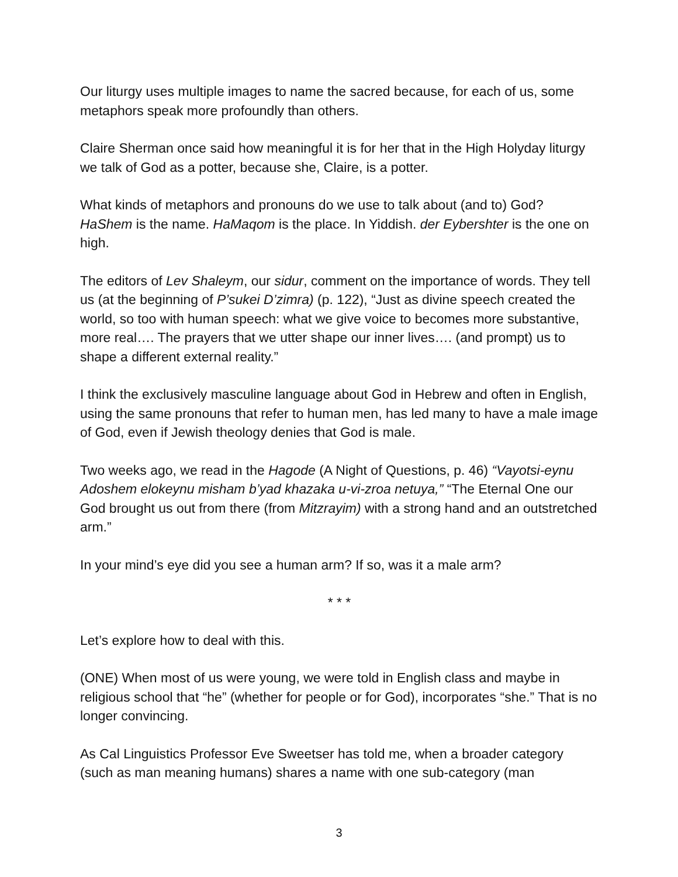Our liturgy uses multiple images to name the sacred because, for each of us, some metaphors speak more profoundly than others.
Claire Sherman once said how meaningful it is for her that in the High Holyday liturgy we talk of God as a potter, because she, Claire, is a potter.
What kinds of metaphors and pronouns do we use to talk about (and to) God? HaShem is the name. HaMaqom is the place. In Yiddish. der Eybershter is the one on high.
The editors of Lev Shaleym, our sidur, comment on the importance of words. They tell us (at the beginning of P’sukei D’zimra) (p. 122), “Just as divine speech created the world, so too with human speech: what we give voice to becomes more substantive, more real…. The prayers that we utter shape our inner lives…. (and prompt) us to shape a different external reality.”
I think the exclusively masculine language about God in Hebrew and often in English, using the same pronouns that refer to human men, has led many to have a male image of God, even if Jewish theology denies that God is male.
Two weeks ago, we read in the Hagode (A Night of Questions, p. 46) “Vayotsi-eynu Adoshem elokeynu misham b’yad khazaka u-vi-zroa netuya,” “The Eternal One our God brought us out from there (from Mitzrayim) with a strong hand and an outstretched arm.”
In your mind’s eye did you see a human arm? If so, was it a male arm?
* * *
Let’s explore how to deal with this.
(ONE) When most of us were young, we were told in English class and maybe in religious school that “he” (whether for people or for God), incorporates “she.” That is no longer convincing.
As Cal Linguistics Professor Eve Sweetser has told me, when a broader category (such as man meaning humans) shares a name with one sub-category (man
3